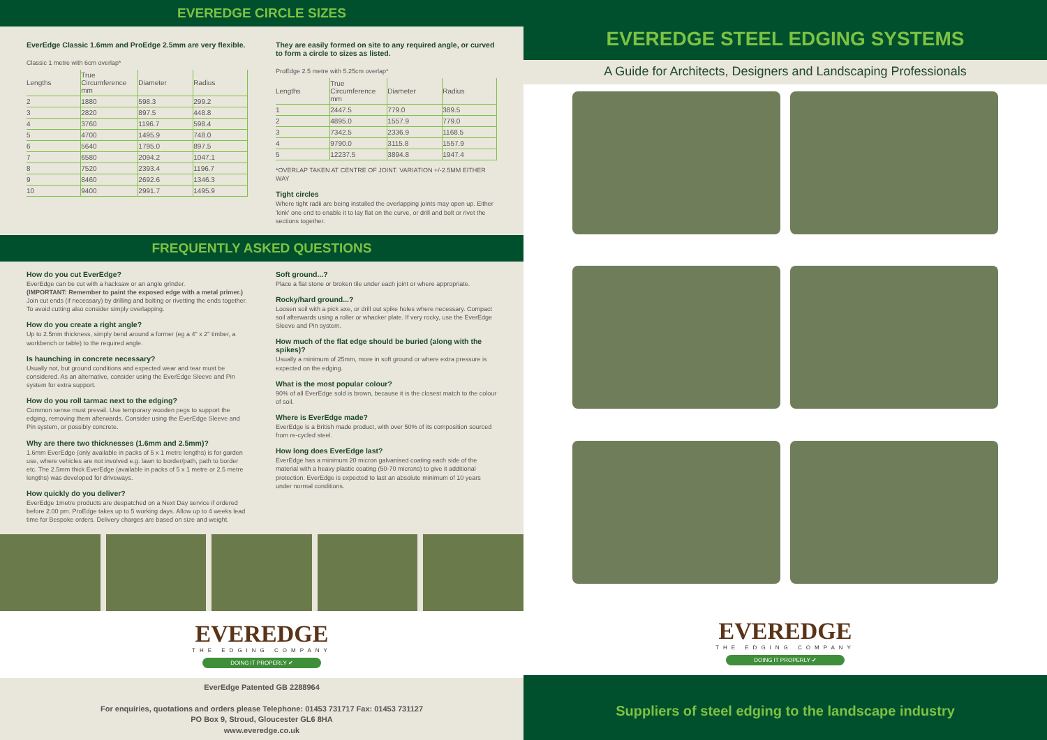EVEREDGE CIRCLE SIZES
EverEdge Classic 1.6mm and ProEdge 2.5mm are very flexible.
Classic 1 metre with 6cm overlap*
| Lengths | True Circumference mm | Diameter | Radius |
| --- | --- | --- | --- |
| 2 | 1880 | 598.3 | 299.2 |
| 3 | 2820 | 897.5 | 448.8 |
| 4 | 3760 | 1196.7 | 598.4 |
| 5 | 4700 | 1495.9 | 748.0 |
| 6 | 5640 | 1795.0 | 897.5 |
| 7 | 6580 | 2094.2 | 1047.1 |
| 8 | 7520 | 2393.4 | 1196.7 |
| 9 | 8460 | 2692.6 | 1346.3 |
| 10 | 9400 | 2991.7 | 1495.9 |
They are easily formed on site to any required angle, or curved to form a circle to sizes as listed.
ProEdge 2.5 metre with 5.25cm overlap*
| Lengths | True Circumference mm | Diameter | Radius |
| --- | --- | --- | --- |
| 1 | 2447.5 | 779.0 | 389.5 |
| 2 | 4895.0 | 1557.9 | 779.0 |
| 3 | 7342.5 | 2336.9 | 1168.5 |
| 4 | 9790.0 | 3115.8 | 1557.9 |
| 5 | 12237.5 | 3894.8 | 1947.4 |
*OVERLAP TAKEN AT CENTRE OF JOINT. VARIATION +/-2.5MM EITHER WAY
Tight circles
Where tight radii are being installed the overlapping joints may open up. Either 'kink' one end to enable it to lay flat on the curve, or drill and bolt or rivet the sections together.
FREQUENTLY ASKED QUESTIONS
How do you cut EverEdge?
EverEdge can be cut with a hacksaw or an angle grinder.
(IMPORTANT: Remember to paint the exposed edge with a metal primer.) Join cut ends (if necessary) by drilling and bolting or rivetting the ends together. To avoid cutting also consider simply overlapping.
How do you create a right angle?
Up to 2.5mm thickness, simply bend around a former (eg a 4" x 2" timber, a workbench or table) to the required angle.
Is haunching in concrete necessary?
Usually not, but ground conditions and expected wear and tear must be considered. As an alternative, consider using the EverEdge Sleeve and Pin system for extra support.
How do you roll tarmac next to the edging?
Common sense must prevail. Use temporary wooden pegs to support the edging, removing them afterwards. Consider using the EverEdge Sleeve and Pin system, or possibly concrete.
Why are there two thicknesses (1.6mm and 2.5mm)?
1.6mm EverEdge (only available in packs of 5 x 1 metre lengths) is for garden use, where vehicles are not involved e.g. lawn to border/path, path to border etc. The 2.5mm thick EverEdge (available in packs of 5 x 1 metre or 2.5 metre lengths) was developed for driveways.
How quickly do you deliver?
EverEdge 1metre products are despatched on a Next Day service if ordered before 2.00 pm. ProEdge takes up to 5 working days. Allow up to 4 weeks lead time for Bespoke orders. Delivery charges are based on size and weight.
Soft ground...?
Place a flat stone or broken tile under each joint or where appropriate.
Rocky/hard ground...?
Loosen soil with a pick axe, or drill out spike holes where necessary. Compact soil afterwards using a roller or whacker plate. If very rocky, use the EverEdge Sleeve and Pin system.
How much of the flat edge should be buried (along with the spikes)?
Usually a minimum of 25mm, more in soft ground or where extra pressure is expected on the edging.
What is the most popular colour?
90% of all EverEdge sold is brown, because it is the closest match to the colour of soil.
Where is EverEdge made?
EverEdge is a British made product, with over 50% of its composition sourced from re-cycled steel.
How long does EverEdge last?
EverEdge has a minimum 20 micron galvanised coating each side of the material with a heavy plastic coating (50-70 microns) to give it additional protection. EverEdge is expected to last an absolute minimum of 10 years under normal conditions.
EVEREDGE
THE EDGING COMPANY
DOING IT PROPERLY ✔
EverEdge Patented GB 2288964
For enquiries, quotations and orders please Telephone: 01453 731717 Fax: 01453 731127
PO Box 9, Stroud, Gloucester GL6 8HA
www.everedge.co.uk
EVEREDGE STEEL EDGING SYSTEMS
A Guide for Architects, Designers and Landscaping Professionals
EVEREDGE
THE EDGING COMPANY
DOING IT PROPERLY ✔
Suppliers of steel edging to the landscape industry